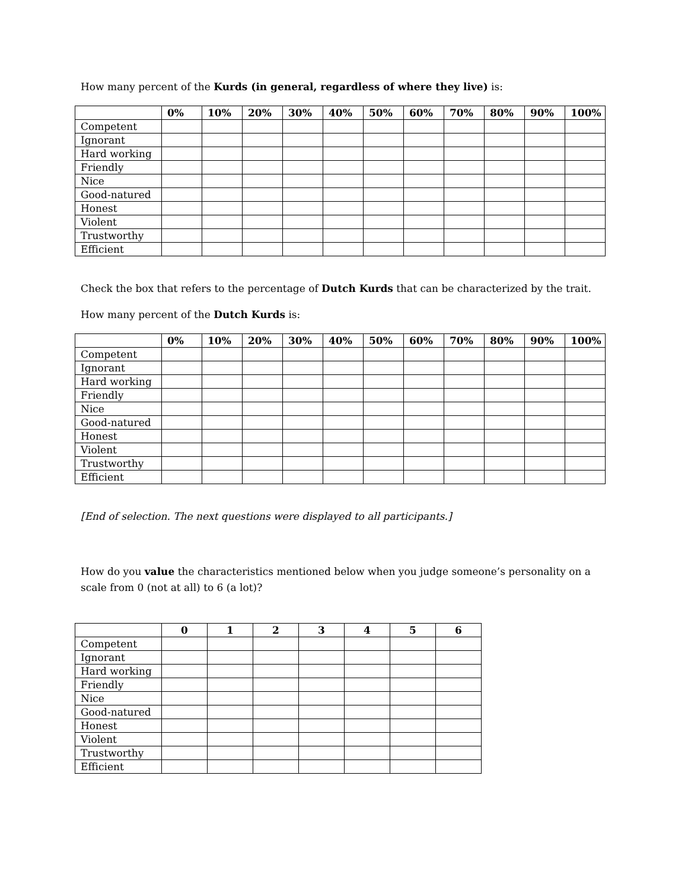How many percent of the Kurds (in general, regardless of where they live) is:
| | 0% | 10% | 20% | 30% | 40% | 50% | 60% | 70% | 80% | 90% | 100% |
| --- | --- | --- | --- | --- | --- | --- | --- | --- | --- | --- | --- |
| Competent | | | | | | | | | | | |
| Ignorant | | | | | | | | | | | |
| Hard working | | | | | | | | | | | |
| Friendly | | | | | | | | | | | |
| Nice | | | | | | | | | | | |
| Good-natured | | | | | | | | | | | |
| Honest | | | | | | | | | | | |
| Violent | | | | | | | | | | | |
| Trustworthy | | | | | | | | | | | |
| Efficient | | | | | | | | | | | |
Check the box that refers to the percentage of Dutch Kurds that can be characterized by the trait.
How many percent of the Dutch Kurds is:
| | 0% | 10% | 20% | 30% | 40% | 50% | 60% | 70% | 80% | 90% | 100% |
| --- | --- | --- | --- | --- | --- | --- | --- | --- | --- | --- | --- |
| Competent | | | | | | | | | | | |
| Ignorant | | | | | | | | | | | |
| Hard working | | | | | | | | | | | |
| Friendly | | | | | | | | | | | |
| Nice | | | | | | | | | | | |
| Good-natured | | | | | | | | | | | |
| Honest | | | | | | | | | | | |
| Violent | | | | | | | | | | | |
| Trustworthy | | | | | | | | | | | |
| Efficient | | | | | | | | | | | |
[End of selection. The next questions were displayed to all participants.]
How do you value the characteristics mentioned below when you judge someone’s personality on a scale from 0 (not at all) to 6 (a lot)?
| | 0 | 1 | 2 | 3 | 4 | 5 | 6 |
| --- | --- | --- | --- | --- | --- | --- | --- |
| Competent | | | | | | | |
| Ignorant | | | | | | | |
| Hard working | | | | | | | |
| Friendly | | | | | | | |
| Nice | | | | | | | |
| Good-natured | | | | | | | |
| Honest | | | | | | | |
| Violent | | | | | | | |
| Trustworthy | | | | | | | |
| Efficient | | | | | | | |